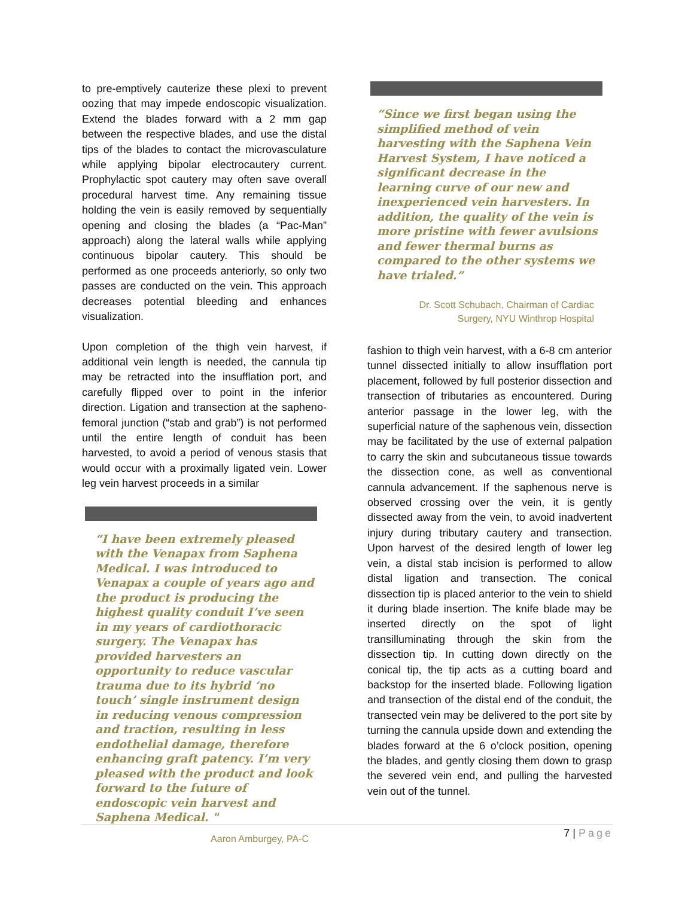to pre-emptively cauterize these plexi to prevent oozing that may impede endoscopic visualization. Extend the blades forward with a 2 mm gap between the respective blades, and use the distal tips of the blades to contact the microvasculature while applying bipolar electrocautery current. Prophylactic spot cautery may often save overall procedural harvest time. Any remaining tissue holding the vein is easily removed by sequentially opening and closing the blades (a “Pac-Man” approach) along the lateral walls while applying continuous bipolar cautery. This should be performed as one proceeds anteriorly, so only two passes are conducted on the vein. This approach decreases potential bleeding and enhances visualization.
Upon completion of the thigh vein harvest, if additional vein length is needed, the cannula tip may be retracted into the insufflation port, and carefully flipped over to point in the inferior direction. Ligation and transection at the sapheno-femoral junction (“stab and grab”) is not performed until the entire length of conduit has been harvested, to avoid a period of venous stasis that would occur with a proximally ligated vein. Lower leg vein harvest proceeds in a similar
“I have been extremely pleased with the Venapax from Saphena Medical. I was introduced to Venapax a couple of years ago and the product is producing the highest quality conduit I’ve seen in my years of cardiothoracic surgery. The Venapax has provided harvesters an opportunity to reduce vascular trauma due to its hybrid ‘no touch’ single instrument design in reducing venous compression and traction, resulting in less endothelial damage, therefore enhancing graft patency. I’m very pleased with the product and look forward to the future of endoscopic vein harvest and Saphena Medical. "
Aaron Amburgey, PA-C
“Since we first began using the simplified method of vein harvesting with the Saphena Vein Harvest System, I have noticed a significant decrease in the learning curve of our new and inexperienced vein harvesters. In addition, the quality of the vein is more pristine with fewer avulsions and fewer thermal burns as compared to the other systems we have trialed.”
Dr. Scott Schubach, Chairman of Cardiac
Surgery, NYU Winthrop Hospital
fashion to thigh vein harvest, with a 6-8 cm anterior tunnel dissected initially to allow insufflation port placement, followed by full posterior dissection and transection of tributaries as encountered. During anterior passage in the lower leg, with the superficial nature of the saphenous vein, dissection may be facilitated by the use of external palpation to carry the skin and subcutaneous tissue towards the dissection cone, as well as conventional cannula advancement. If the saphenous nerve is observed crossing over the vein, it is gently dissected away from the vein, to avoid inadvertent injury during tributary cautery and transection. Upon harvest of the desired length of lower leg vein, a distal stab incision is performed to allow distal ligation and transection. The conical dissection tip is placed anterior to the vein to shield it during blade insertion. The knife blade may be inserted directly on the spot of light transilluminating through the skin from the dissection tip. In cutting down directly on the conical tip, the tip acts as a cutting board and backstop for the inserted blade. Following ligation and transection of the distal end of the conduit, the transected vein may be delivered to the port site by turning the cannula upside down and extending the blades forward at the 6 o’clock position, opening the blades, and gently closing them down to grasp the severed vein end, and pulling the harvested vein out of the tunnel.
7 | Page